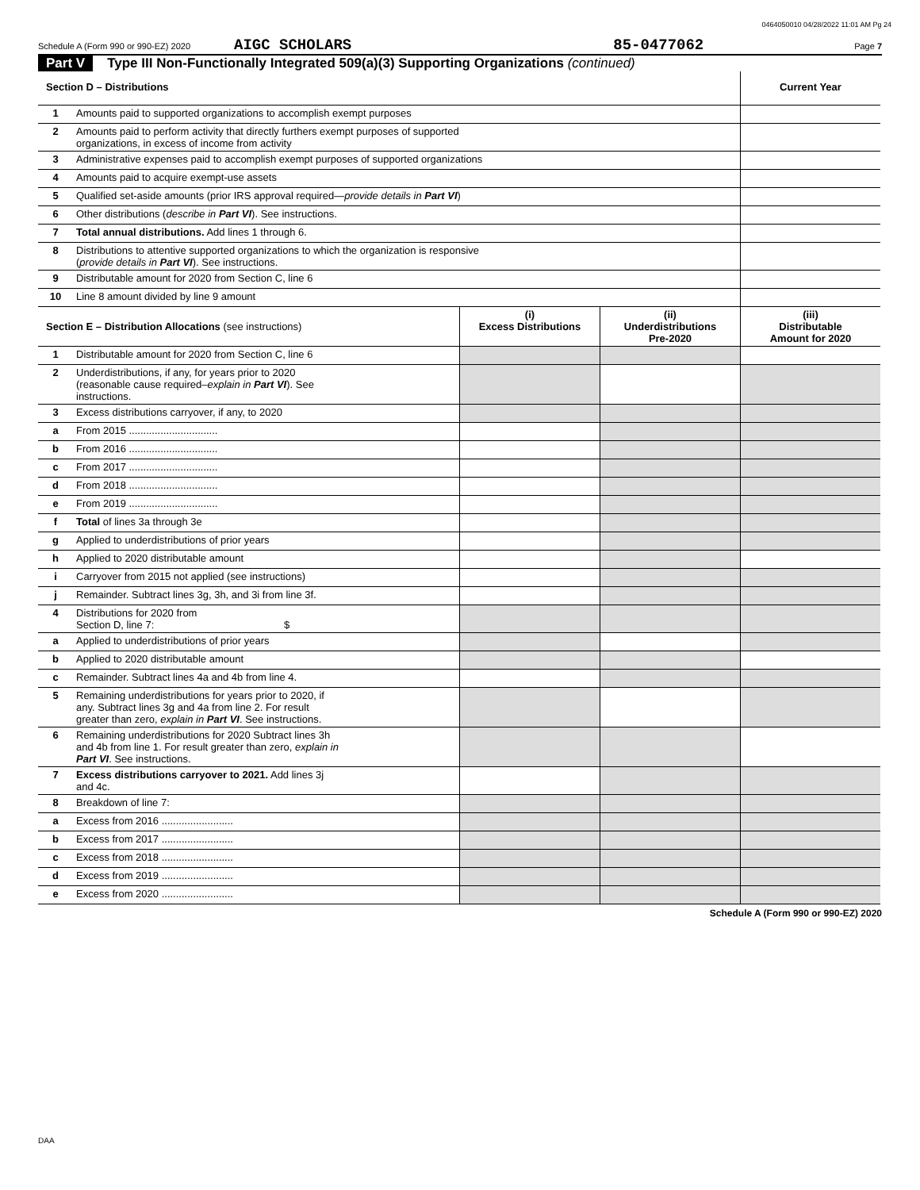0464050010 04/28/2022 11:01 AM Pg 24
Schedule A (Form 990 or 990-EZ) 2020 AIGC SCHOLARS 85-0477062 Page 7
Part V Type III Non-Functionally Integrated 509(a)(3) Supporting Organizations (continued)
| Section D – Distributions | | | | Current Year |
| --- | --- | --- | --- | --- |
| 1 | Amounts paid to supported organizations to accomplish exempt purposes | | | |
| 2 | Amounts paid to perform activity that directly furthers exempt purposes of supported organizations, in excess of income from activity | | | |
| 3 | Administrative expenses paid to accomplish exempt purposes of supported organizations | | | |
| 4 | Amounts paid to acquire exempt-use assets | | | |
| 5 | Qualified set-aside amounts (prior IRS approval required— provide details in Part VI ) | | | |
| 6 | Other distributions ( describe in Part VI ). See instructions. | | | |
| 7 | Total annual distributions. Add lines 1 through 6. | | | |
| 8 | Distributions to attentive supported organizations to which the organization is responsive ( provide details in Part VI ). See instructions. | | | |
| 9 | Distributable amount for 2020 from Section C, line 6 | | | |
| 10 | Line 8 amount divided by line 9 amount | | | |
| Section E – Distribution Allocations (see instructions) | | (i) Excess Distributions | (ii) Underdistributions Pre-2020 | (iii) Distributable Amount for 2020 |
| 1 | Distributable amount for 2020 from Section C, line 6 | | | |
| 2 | Underdistributions, if any, for years prior to 2020 (reasonable cause required– explain in Part VI ). See instructions. | | | |
| 3 | Excess distributions carryover, if any, to 2020 | | | |
| a | From 2015 ............................... | | | |
| b | From 2016 ............................... | | | |
| c | From 2017 ............................... | | | |
| d | From 2018 ............................... | | | |
| e | From 2019 ............................... | | | |
| f | Total of lines 3a through 3e | | | |
| g | Applied to underdistributions of prior years | | | |
| h | Applied to 2020 distributable amount | | | |
| i | Carryover from 2015 not applied (see instructions) | | | |
| j | Remainder. Subtract lines 3g, 3h, and 3i from line 3f. | | | |
| 4 | Distributions for 2020 from Section D, line 7: $ | | | |
| a | Applied to underdistributions of prior years | | | |
| b | Applied to 2020 distributable amount | | | |
| c | Remainder. Subtract lines 4a and 4b from line 4. | | | |
| 5 | Remaining underdistributions for years prior to 2020, if any. Subtract lines 3g and 4a from line 2. For result greater than zero, explain in Part VI . See instructions. | | | |
| 6 | Remaining underdistributions for 2020 Subtract lines 3h and 4b from line 1. For result greater than zero, explain in Part VI . See instructions. | | | |
| 7 | Excess distributions carryover to 2021. Add lines 3j and 4c. | | | |
| 8 | Breakdown of line 7: | | | |
| a | Excess from 2016 ......................... | | | |
| b | Excess from 2017 ......................... | | | |
| c | Excess from 2018 ......................... | | | |
| d | Excess from 2019 ......................... | | | |
| e | Excess from 2020 ......................... | | | |
Schedule A (Form 990 or 990-EZ) 2020
DAA